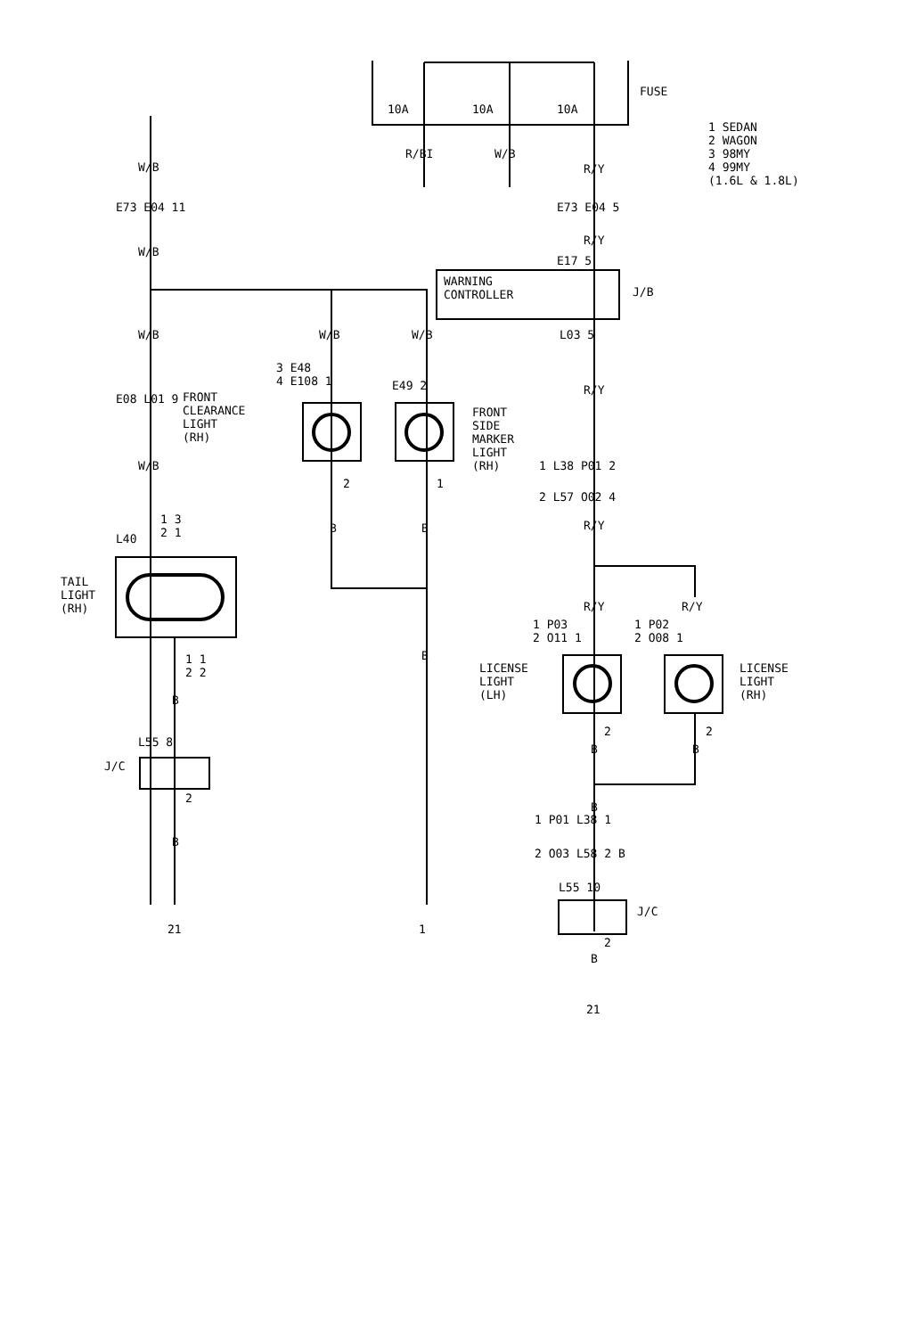FUSE
10A 10A 10A
1 SEDAN
2 WAGON
3 98MY
4 99MY
(1.6L & 1.8L)
R/BI W/B
R/Y
W/B
E73 E04 11 E73 E04 5
W/B
R/Y
E17 5
WARNING
CONTROLLER
J/B
W/B W/B W/B L03 5
3 E48
4 E108 1
E49 2 R/Y
E08 L01 9
FRONT
CLEARANCE
LIGHT
(RH)
FRONT
SIDE
MARKER
LIGHT
(RH)
W/B 1 L38 P01 2
2 L57 O02 4
2 1
1 3
2 1
L40
B B R/Y
TAIL
LIGHT
(RH)
R/Y R/Y
1 P03
2 O11 1
1 P02
2 O08 1
B
1 1
2 2
LICENSE
LIGHT
(LH)
LICENSE
LIGHT
(RH)
B
2 2
B B
L55 8
J/C
2
B
B
1 P01 L38 1
2 O03 L58 2 B
L55 10
J/C
2
B
21 1
21